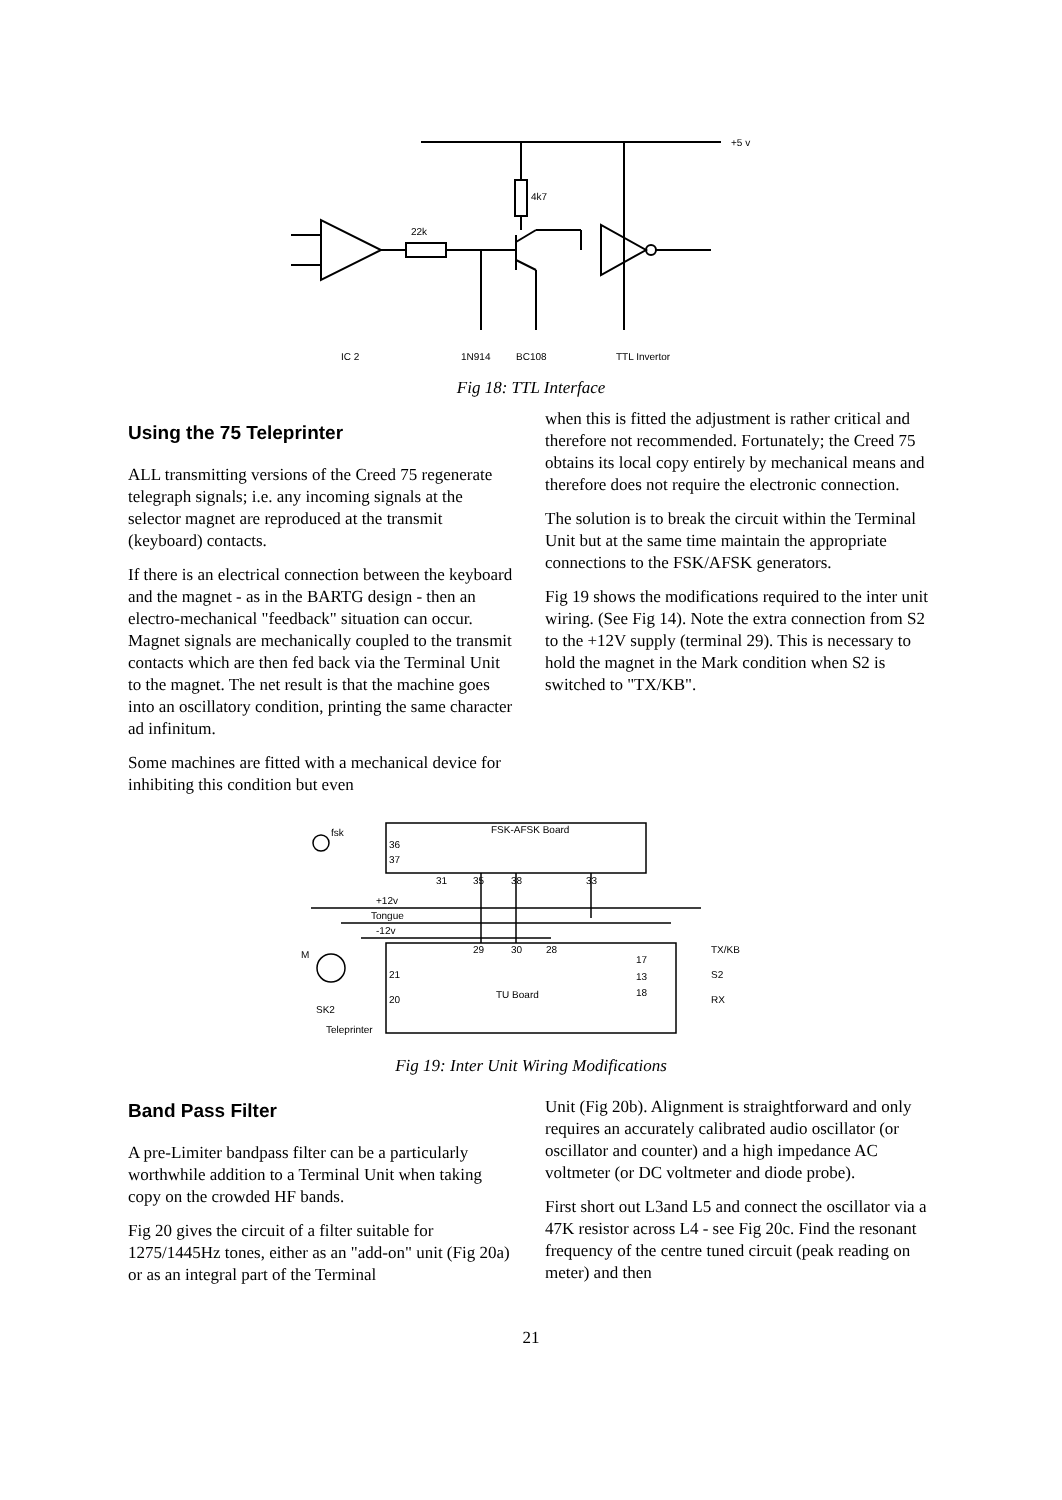+5 v
4k7
22k
IC 2
1N914
BC108
TTL Invertor
Fig 18: TTL Interface
Using the 75 Teleprinter
ALL transmitting versions of the Creed 75 regenerate telegraph signals; i.e. any incoming signals at the selector magnet are reproduced at the transmit (keyboard) contacts.
If there is an electrical connection between the keyboard and the magnet - as in the BARTG design - then an electro-mechanical "feedback" situation can occur. Magnet signals are mechanically coupled to the transmit contacts which are then fed back via the Terminal Unit to the magnet. The net result is that the machine goes into an oscillatory condition, printing the same character ad infinitum.
Some machines are fitted with a mechanical device for inhibiting this condition but even
when this is fitted the adjustment is rather critical and therefore not recommended. Fortunately; the Creed 75 obtains its local copy entirely by mechanical means and therefore does not require the electronic connection.
The solution is to break the circuit within the Terminal Unit but at the same time maintain the appropriate connections to the FSK/AFSK generators.
Fig 19 shows the modifications required to the inter unit wiring. (See Fig 14). Note the extra connection from S2 to the +12V supply (terminal 29). This is necessary to hold the magnet in the Mark condition when S2 is switched to "TX/KB".
FSK-AFSK Board
fsk
36
37
31
35
38
33
+12v
Tongue
-12v
29
30
28
TX/KB
S2
RX
17
13
18
21
20
TU Board
SK2
Teleprinter
M
Fig 19: Inter Unit Wiring Modifications
Band Pass Filter
A pre-Limiter bandpass filter can be a particularly worthwhile addition to a Terminal Unit when taking copy on the crowded HF bands.
Fig 20 gives the circuit of a filter suitable for 1275/1445Hz tones, either as an "add-on" unit (Fig 20a) or as an integral part of the Terminal
Unit (Fig 20b). Alignment is straightforward and only requires an accurately calibrated audio oscillator (or oscillator and counter) and a high impedance AC voltmeter (or DC voltmeter and diode probe).
First short out L3and L5 and connect the oscillator via a 47K resistor across L4 - see Fig 20c. Find the resonant frequency of the centre tuned circuit (peak reading on meter) and then
21